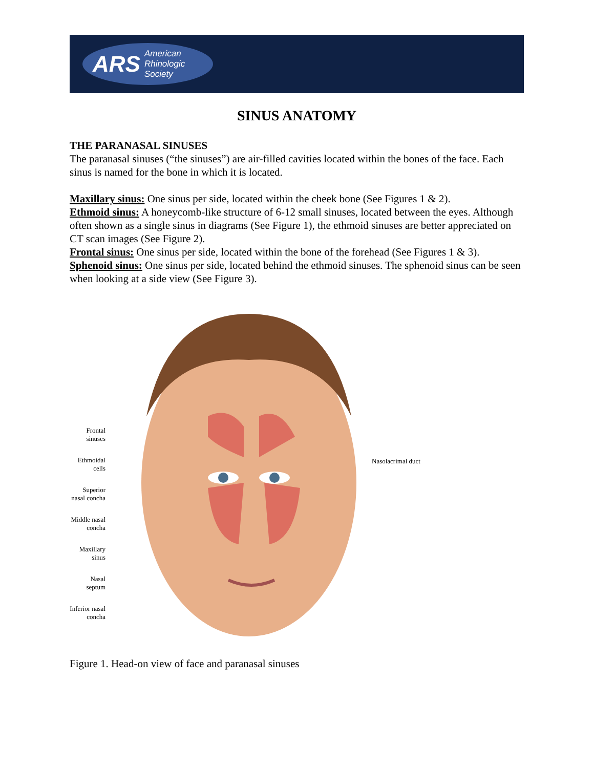ARS American
Rhinologic
Society
SINUS ANATOMY
THE PARANASAL SINUSES
The paranasal sinuses (“the sinuses”) are air-filled cavities located within the bones of the face. Each sinus is named for the bone in which it is located.
Maxillary sinus: One sinus per side, located within the cheek bone (See Figures 1 & 2).
Ethmoid sinus: A honeycomb-like structure of 6-12 small sinuses, located between the eyes. Although often shown as a single sinus in diagrams (See Figure 1), the ethmoid sinuses are better appreciated on CT scan images (See Figure 2).
Frontal sinus: One sinus per side, located within the bone of the forehead (See Figures 1 & 3).
Sphenoid sinus: One sinus per side, located behind the ethmoid sinuses. The sphenoid sinus can be seen when looking at a side view (See Figure 3).
Frontal sinuses
Ethmoidal cells
Superior nasal concha
Middle nasal concha
Maxillary sinus
Nasal septum
Inferior nasal concha
Nasolacrimal duct
Figure 1. Head-on view of face and paranasal sinuses